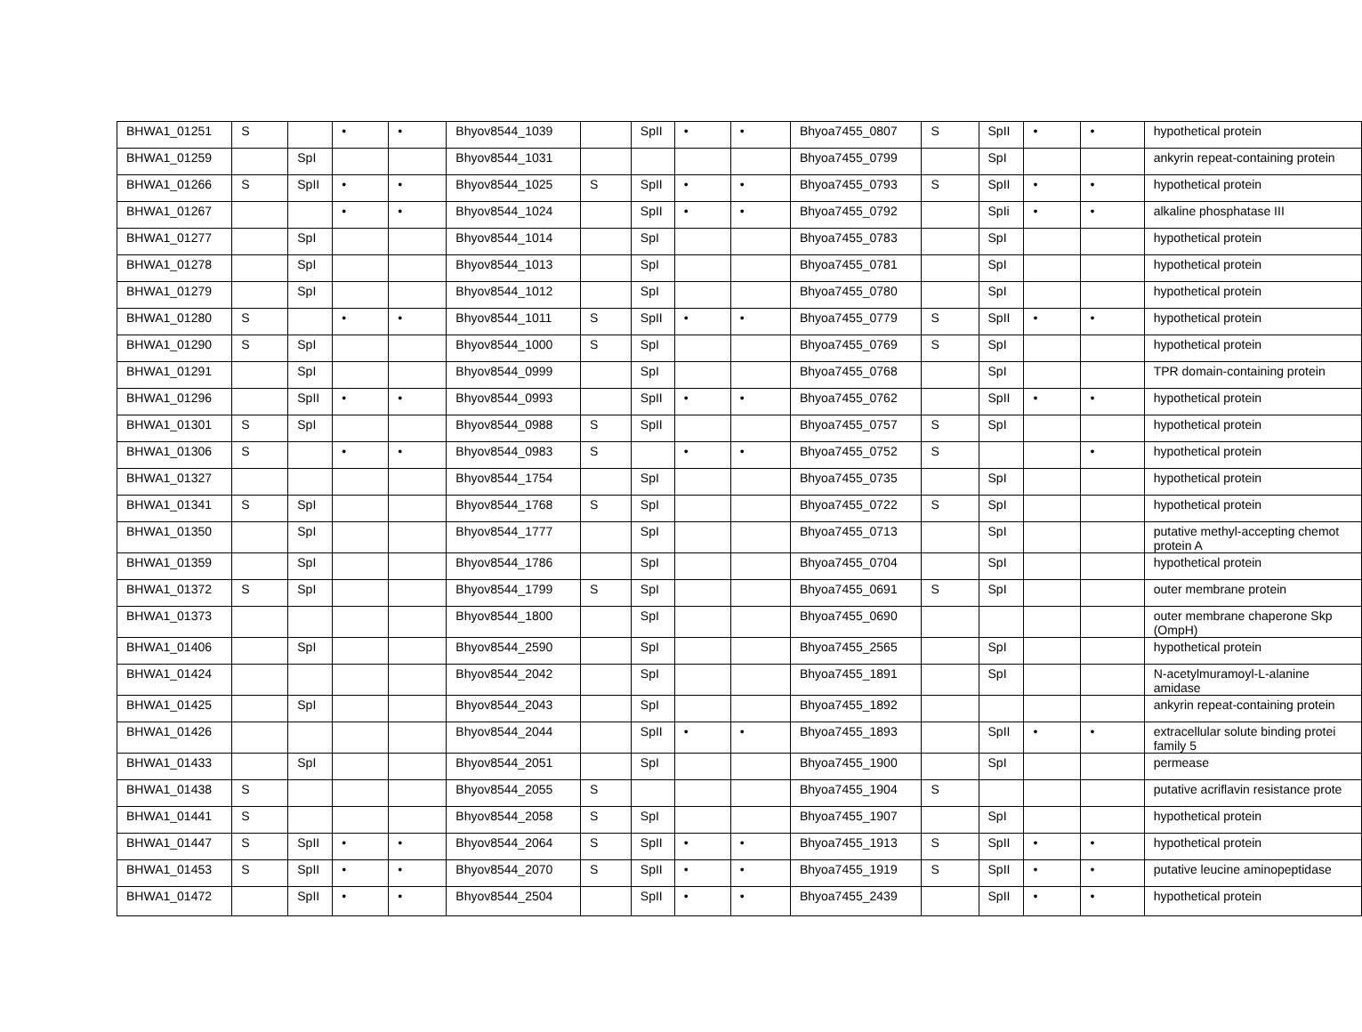| BHWA1_01251 | S | | • | • | Bhyov8544_1039 | | SpII | • | • | Bhyoa7455_0807 | S | SpII | • | • | hypothetical protein |
| BHWA1_01259 | | SpI | | | Bhyov8544_1031 | | | | | Bhyoa7455_0799 | | SpI | | | ankyrin repeat-containing protein |
| BHWA1_01266 | S | SpII | • | • | Bhyov8544_1025 | S | SpII | • | • | Bhyoa7455_0793 | S | SpII | • | • | hypothetical protein |
| BHWA1_01267 | | | • | • | Bhyov8544_1024 | | SpII | • | • | Bhyoa7455_0792 | | SpIi | • | • | alkaline phosphatase III |
| BHWA1_01277 | | SpI | | | Bhyov8544_1014 | | SpI | | | Bhyoa7455_0783 | | SpI | | | hypothetical protein |
| BHWA1_01278 | | SpI | | | Bhyov8544_1013 | | SpI | | | Bhyoa7455_0781 | | SpI | | | hypothetical protein |
| BHWA1_01279 | | SpI | | | Bhyov8544_1012 | | SpI | | | Bhyoa7455_0780 | | SpI | | | hypothetical protein |
| BHWA1_01280 | S | | • | • | Bhyov8544_1011 | S | SpII | • | • | Bhyoa7455_0779 | S | SpII | • | • | hypothetical protein |
| BHWA1_01290 | S | SpI | | | Bhyov8544_1000 | S | SpI | | | Bhyoa7455_0769 | S | SpI | | | hypothetical protein |
| BHWA1_01291 | | SpI | | | Bhyov8544_0999 | | SpI | | | Bhyoa7455_0768 | | SpI | | | TPR domain-containing protein |
| BHWA1_01296 | | SpII | • | • | Bhyov8544_0993 | | SpII | • | • | Bhyoa7455_0762 | | SpII | • | • | hypothetical protein |
| BHWA1_01301 | S | SpI | | | Bhyov8544_0988 | S | SpII | | | Bhyoa7455_0757 | S | SpI | | | hypothetical protein |
| BHWA1_01306 | S | | • | • | Bhyov8544_0983 | S | | • | • | Bhyoa7455_0752 | S | | | • | hypothetical protein |
| BHWA1_01327 | | | | | Bhyov8544_1754 | | SpI | | | Bhyoa7455_0735 | | SpI | | | hypothetical protein |
| BHWA1_01341 | S | SpI | | | Bhyov8544_1768 | S | SpI | | | Bhyoa7455_0722 | S | SpI | | | hypothetical protein |
| BHWA1_01350 | | SpI | | | Bhyov8544_1777 | | SpI | | | Bhyoa7455_0713 | | SpI | | | putative methyl-accepting chemot protein A |
| BHWA1_01359 | | SpI | | | Bhyov8544_1786 | | SpI | | | Bhyoa7455_0704 | | SpI | | | hypothetical protein |
| BHWA1_01372 | S | SpI | | | Bhyov8544_1799 | S | SpI | | | Bhyoa7455_0691 | S | SpI | | | outer membrane protein |
| BHWA1_01373 | | | | | Bhyov8544_1800 | | SpI | | | Bhyoa7455_0690 | | | | | outer membrane chaperone Skp (OmpH) |
| BHWA1_01406 | | SpI | | | Bhyov8544_2590 | | SpI | | | Bhyoa7455_2565 | | SpI | | | hypothetical protein |
| BHWA1_01424 | | | | | Bhyov8544_2042 | | SpI | | | Bhyoa7455_1891 | | SpI | | | N-acetylmuramoyl-L-alanine amidase |
| BHWA1_01425 | | SpI | | | Bhyov8544_2043 | | SpI | | | Bhyoa7455_1892 | | | | | ankyrin repeat-containing protein |
| BHWA1_01426 | | | | | Bhyov8544_2044 | | SpII | • | • | Bhyoa7455_1893 | | SpII | • | • | extracellular solute binding protei family 5 |
| BHWA1_01433 | | SpI | | | Bhyov8544_2051 | | SpI | | | Bhyoa7455_1900 | | SpI | | | permease |
| BHWA1_01438 | S | | | | Bhyov8544_2055 | S | | | | Bhyoa7455_1904 | S | | | | putative acriflavin resistance prote |
| BHWA1_01441 | S | | | | Bhyov8544_2058 | S | SpI | | | Bhyoa7455_1907 | | SpI | | | hypothetical protein |
| BHWA1_01447 | S | SpII | • | • | Bhyov8544_2064 | S | SpII | • | • | Bhyoa7455_1913 | S | SpII | • | • | hypothetical protein |
| BHWA1_01453 | S | SpII | • | • | Bhyov8544_2070 | S | SpII | • | • | Bhyoa7455_1919 | S | SpII | • | • | putative leucine aminopeptidase |
| BHWA1_01472 | | SpII | • | • | Bhyov8544_2504 | | SpII | • | • | Bhyoa7455_2439 | | SpII | • | • | hypothetical protein |